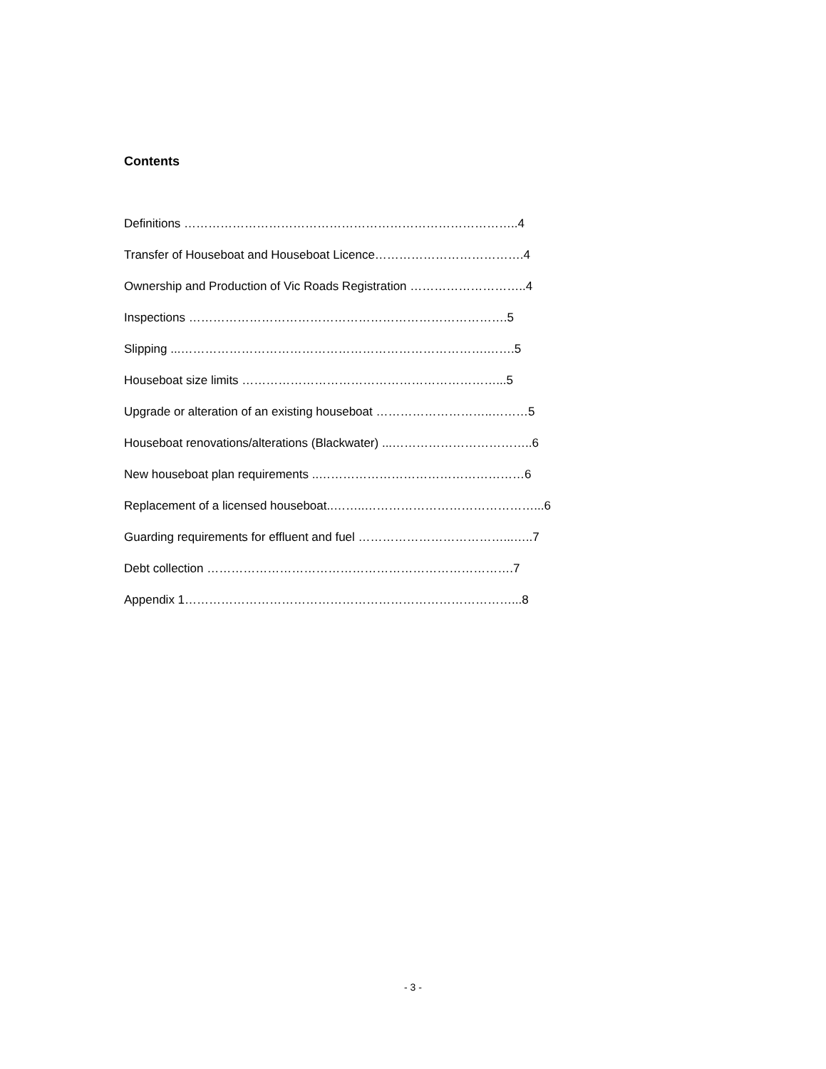Contents
Definitions ………………………………………………………………………..4
Transfer of Houseboat and Houseboat Licence……………………………….4
Ownership and Production of Vic Roads Registration ………………………..4
Inspections …………………………………………………………………….5
Slipping ...………………………………………………………………….…….5
Houseboat size limits ………………………………………………………...5
Upgrade or alteration of an existing houseboat ………………………..………5
Houseboat renovations/alterations (Blackwater) ...……………………………..6
New houseboat plan requirements ..……………………………………………6
Replacement of a licensed houseboat..……..……………………………………...6
Guarding requirements for effluent and fuel ………………………………...…..7
Debt collection ………………………………………………………………….7
Appendix 1………………………………………………………………………...8
- 3 -